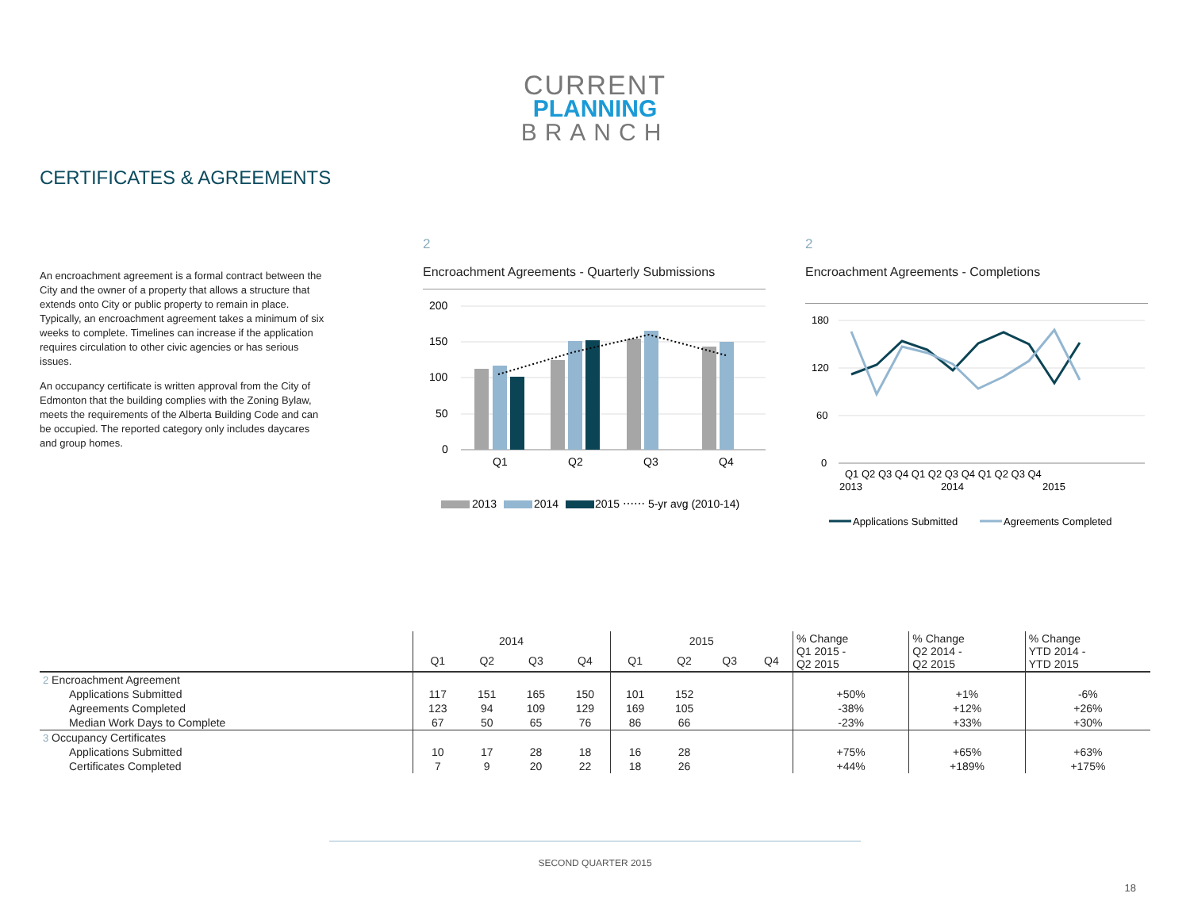CURRENT
PLANNING
BRANCH
CERTIFICATES & AGREEMENTS
An encroachment agreement is a formal contract between the City and the owner of a property that allows a structure that extends onto City or public property to remain in place. Typically, an encroachment agreement takes a minimum of six weeks to complete. Timelines can increase if the application requires circulation to other civic agencies or has serious issues.
An occupancy certificate is written approval from the City of Edmonton that the building complies with the Zoning Bylaw, meets the requirements of the Alberta Building Code and can be occupied. The reported category only includes daycares and group homes.
2
Encroachment Agreements - Quarterly Submissions
200
150
100
50
0
Q1
Q2
Q3
Q4
2013
2014
2015 ⋯⋯ 5-yr avg (2010-14)
2
Encroachment Agreements - Completions
180
120
60
0
Q1 Q2 Q3 Q4 Q1 Q2 Q3 Q4 Q1 Q2 Q3 Q4
2013
2014
2015
Applications Submitted
Agreements Completed
| | 2014 | | | | 2015 | | | | % Change Q1 2015 - Q2 2015 | % Change Q2 2014 - Q2 2015 | % Change YTD 2014 - YTD 2015 |
| --- | --- | --- | --- | --- | --- | --- | --- | --- | --- | --- | --- |
| | Q1 | Q2 | Q3 | Q4 | Q1 | Q2 | Q3 | Q4 | | | |
| 2 Encroachment Agreement | | | | | | | | | | | |
| Applications Submitted | 117 | 151 | 165 | 150 | 101 | 152 | | | +50% | +1% | -6% |
| Agreements Completed | 123 | 94 | 109 | 129 | 169 | 105 | | | -38% | +12% | +26% |
| Median Work Days to Complete | 67 | 50 | 65 | 76 | 86 | 66 | | | -23% | +33% | +30% |
| 3 Occupancy Certificates | | | | | | | | | | | |
| Applications Submitted | 10 | 17 | 28 | 18 | 16 | 28 | | | +75% | +65% | +63% |
| Certificates Completed | 7 | 9 | 20 | 22 | 18 | 26 | | | +44% | +189% | +175% |
SECOND QUARTER 2015
18